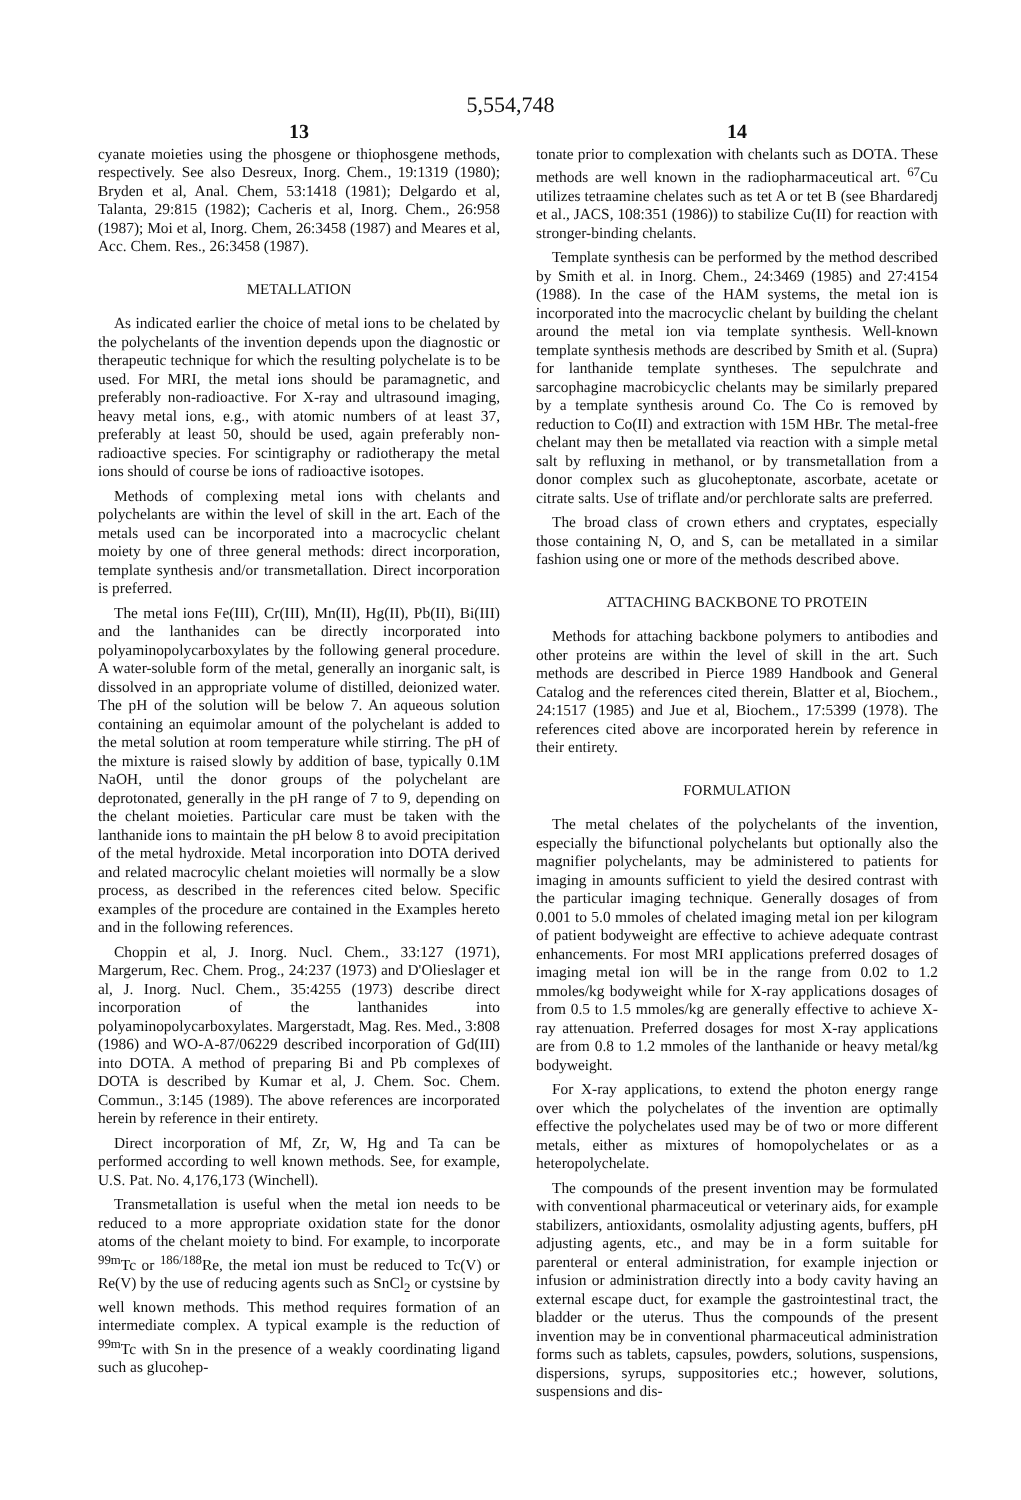5,554,748
13
cyanate moieties using the phosgene or thiophosgene methods, respectively. See also Desreux, Inorg. Chem., 19:1319 (1980); Bryden et al, Anal. Chem, 53:1418 (1981); Delgardo et al, Talanta, 29:815 (1982); Cacheris et al, Inorg. Chem., 26:958 (1987); Moi et al, Inorg. Chem, 26:3458 (1987) and Meares et al, Acc. Chem. Res., 26:3458 (1987).
METALLATION
As indicated earlier the choice of metal ions to be chelated by the polychelants of the invention depends upon the diagnostic or therapeutic technique for which the resulting polychelate is to be used. For MRI, the metal ions should be paramagnetic, and preferably non-radioactive. For X-ray and ultrasound imaging, heavy metal ions, e.g., with atomic numbers of at least 37, preferably at least 50, should be used, again preferably non-radioactive species. For scintigraphy or radiotherapy the metal ions should of course be ions of radioactive isotopes.
Methods of complexing metal ions with chelants and polychelants are within the level of skill in the art. Each of the metals used can be incorporated into a macrocyclic chelant moiety by one of three general methods: direct incorporation, template synthesis and/or transmetallation. Direct incorporation is preferred.
The metal ions Fe(III), Cr(III), Mn(II), Hg(II), Pb(II), Bi(III) and the lanthanides can be directly incorporated into polyaminopolycarboxylates by the following general procedure. A water-soluble form of the metal, generally an inorganic salt, is dissolved in an appropriate volume of distilled, deionized water. The pH of the solution will be below 7. An aqueous solution containing an equimolar amount of the polychelant is added to the metal solution at room temperature while stirring. The pH of the mixture is raised slowly by addition of base, typically 0.1M NaOH, until the donor groups of the polychelant are deprotonated, generally in the pH range of 7 to 9, depending on the chelant moieties. Particular care must be taken with the lanthanide ions to maintain the pH below 8 to avoid precipitation of the metal hydroxide. Metal incorporation into DOTA derived and related macrocylic chelant moieties will normally be a slow process, as described in the references cited below. Specific examples of the procedure are contained in the Examples hereto and in the following references.
Choppin et al, J. Inorg. Nucl. Chem., 33:127 (1971), Margerum, Rec. Chem. Prog., 24:237 (1973) and D'Olieslager et al, J. Inorg. Nucl. Chem., 35:4255 (1973) describe direct incorporation of the lanthanides into polyaminopolycarboxylates. Margerstadt, Mag. Res. Med., 3:808 (1986) and WO-A-87/06229 described incorporation of Gd(III) into DOTA. A method of preparing Bi and Pb complexes of DOTA is described by Kumar et al, J. Chem. Soc. Chem. Commun., 3:145 (1989). The above references are incorporated herein by reference in their entirety.
Direct incorporation of Mf, Zr, W, Hg and Ta can be performed according to well known methods. See, for example, U.S. Pat. No. 4,176,173 (Winchell).
Transmetallation is useful when the metal ion needs to be reduced to a more appropriate oxidation state for the donor atoms of the chelant moiety to bind. For example, to incorporate <sup>99m</sup>Tc or <sup>186/188</sup>Re, the metal ion must be reduced to Tc(V) or Re(V) by the use of reducing agents such as SnCl<sub>2</sub> or cystsine by well known methods. This method requires formation of an intermediate complex. A typical example is the reduction of <sup>99m</sup>Tc with Sn in the presence of a weakly coordinating ligand such as glucohep-
14
tonate prior to complexation with chelants such as DOTA. These methods are well known in the radiopharmaceutical art. <sup>67</sup>Cu utilizes tetraamine chelates such as tet A or tet B (see Bhardaredj et al., JACS, 108:351 (1986)) to stabilize Cu(II) for reaction with stronger-binding chelants.
Template synthesis can be performed by the method described by Smith et al. in Inorg. Chem., 24:3469 (1985) and 27:4154 (1988). In the case of the HAM systems, the metal ion is incorporated into the macrocyclic chelant by building the chelant around the metal ion via template synthesis. Well-known template synthesis methods are described by Smith et al. (Supra) for lanthanide template syntheses. The sepulchrate and sarcophagine macrobicyclic chelants may be similarly prepared by a template synthesis around Co. The Co is removed by reduction to Co(II) and extraction with 15M HBr. The metal-free chelant may then be metallated via reaction with a simple metal salt by refluxing in methanol, or by transmetallation from a donor complex such as glucoheptonate, ascorbate, acetate or citrate salts. Use of triflate and/or perchlorate salts are preferred.
The broad class of crown ethers and cryptates, especially those containing N, O, and S, can be metallated in a similar fashion using one or more of the methods described above.
ATTACHING BACKBONE TO PROTEIN
Methods for attaching backbone polymers to antibodies and other proteins are within the level of skill in the art. Such methods are described in Pierce 1989 Handbook and General Catalog and the references cited therein, Blatter et al, Biochem., 24:1517 (1985) and Jue et al, Biochem., 17:5399 (1978). The references cited above are incorporated herein by reference in their entirety.
FORMULATION
The metal chelates of the polychelants of the invention, especially the bifunctional polychelants but optionally also the magnifier polychelants, may be administered to patients for imaging in amounts sufficient to yield the desired contrast with the particular imaging technique. Generally dosages of from 0.001 to 5.0 mmoles of chelated imaging metal ion per kilogram of patient bodyweight are effective to achieve adequate contrast enhancements. For most MRI applications preferred dosages of imaging metal ion will be in the range from 0.02 to 1.2 mmoles/kg bodyweight while for X-ray applications dosages of from 0.5 to 1.5 mmoles/kg are generally effective to achieve X-ray attenuation. Preferred dosages for most X-ray applications are from 0.8 to 1.2 mmoles of the lanthanide or heavy metal/kg bodyweight.
For X-ray applications, to extend the photon energy range over which the polychelates of the invention are optimally effective the polychelates used may be of two or more different metals, either as mixtures of homopolychelates or as a heteropolychelate.
The compounds of the present invention may be formulated with conventional pharmaceutical or veterinary aids, for example stabilizers, antioxidants, osmolality adjusting agents, buffers, pH adjusting agents, etc., and may be in a form suitable for parenteral or enteral administration, for example injection or infusion or administration directly into a body cavity having an external escape duct, for example the gastrointestinal tract, the bladder or the uterus. Thus the compounds of the present invention may be in conventional pharmaceutical administration forms such as tablets, capsules, powders, solutions, suspensions, dispersions, syrups, suppositories etc.; however, solutions, suspensions and dis-